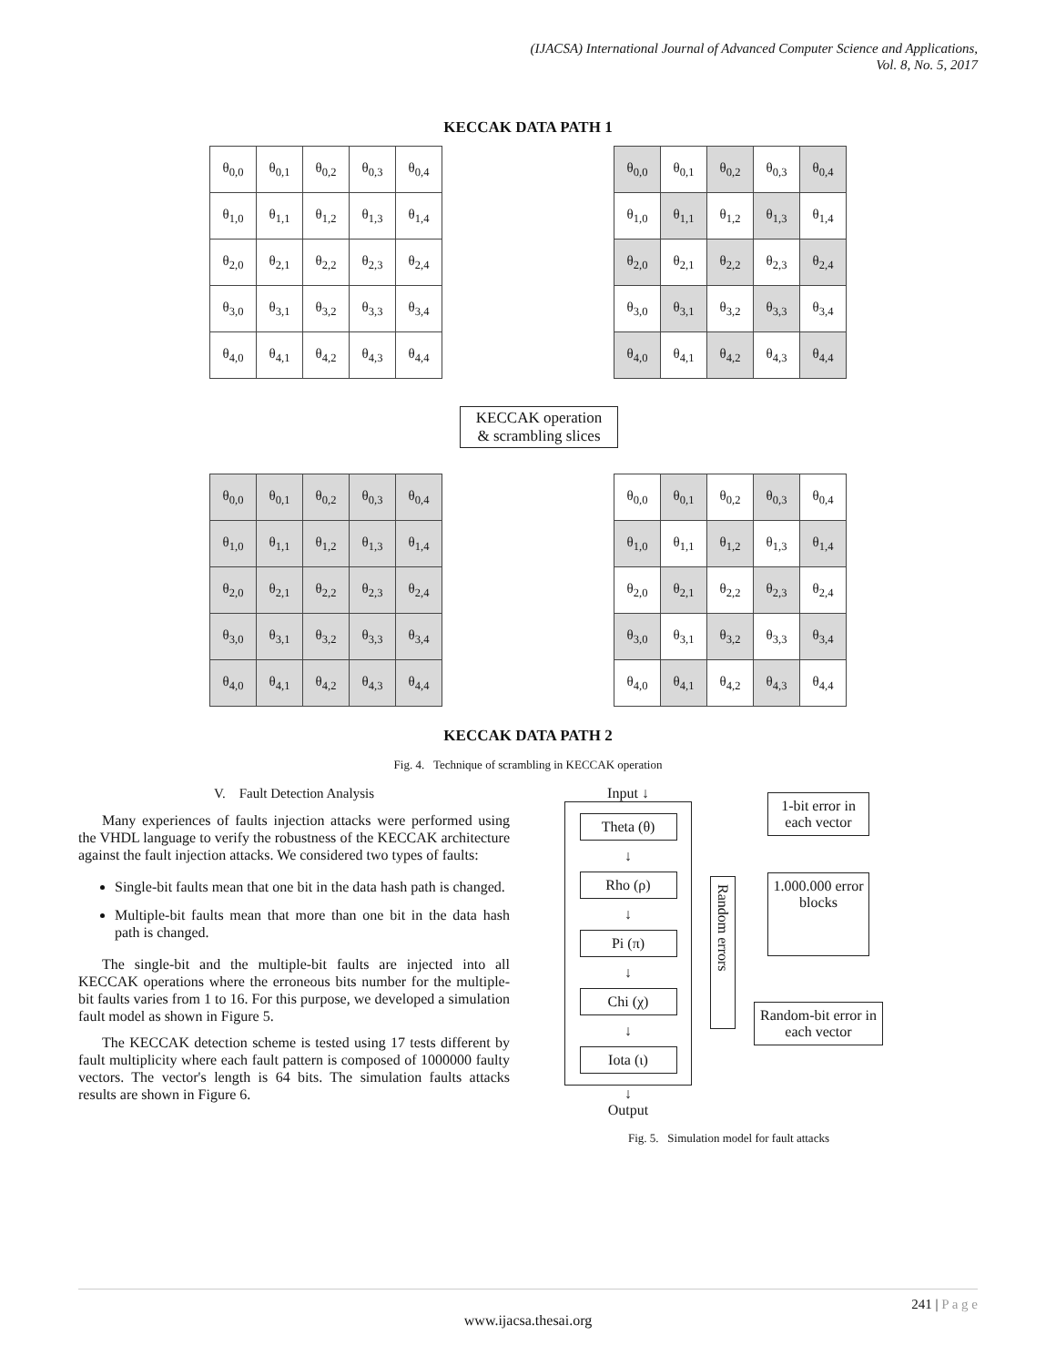(IJACSA) International Journal of Advanced Computer Science and Applications,
Vol. 8, No. 5, 2017
KECCAK DATA PATH 1
| θ<sub>0,0</sub> | θ<sub>0,1</sub> | θ<sub>0,2</sub> | θ<sub>0,3</sub> | θ<sub>0,4</sub> |
| θ<sub>1,0</sub> | θ<sub>1,1</sub> | θ<sub>1,2</sub> | θ<sub>1,3</sub> | θ<sub>1,4</sub> |
| θ<sub>2,0</sub> | θ<sub>2,1</sub> | θ<sub>2,2</sub> | θ<sub>2,3</sub> | θ<sub>2,4</sub> |
| θ<sub>3,0</sub> | θ<sub>3,1</sub> | θ<sub>3,2</sub> | θ<sub>3,3</sub> | θ<sub>3,4</sub> |
| θ<sub>4,0</sub> | θ<sub>4,1</sub> | θ<sub>4,2</sub> | θ<sub>4,3</sub> | θ<sub>4,4</sub> |
| θ<sub>0,0</sub> | θ<sub>0,1</sub> | θ<sub>0,2</sub> | θ<sub>0,3</sub> | θ<sub>0,4</sub> |
| θ<sub>1,0</sub> | θ<sub>1,1</sub> | θ<sub>1,2</sub> | θ<sub>1,3</sub> | θ<sub>1,4</sub> |
| θ<sub>2,0</sub> | θ<sub>2,1</sub> | θ<sub>2,2</sub> | θ<sub>2,3</sub> | θ<sub>2,4</sub> |
| θ<sub>3,0</sub> | θ<sub>3,1</sub> | θ<sub>3,2</sub> | θ<sub>3,3</sub> | θ<sub>3,4</sub> |
| θ<sub>4,0</sub> | θ<sub>4,1</sub> | θ<sub>4,2</sub> | θ<sub>4,3</sub> | θ<sub>4,4</sub> |
KECCAK operation
& scrambling slices
| θ<sub>0,0</sub> | θ<sub>0,1</sub> | θ<sub>0,2</sub> | θ<sub>0,3</sub> | θ<sub>0,4</sub> |
| θ<sub>1,0</sub> | θ<sub>1,1</sub> | θ<sub>1,2</sub> | θ<sub>1,3</sub> | θ<sub>1,4</sub> |
| θ<sub>2,0</sub> | θ<sub>2,1</sub> | θ<sub>2,2</sub> | θ<sub>2,3</sub> | θ<sub>2,4</sub> |
| θ<sub>3,0</sub> | θ<sub>3,1</sub> | θ<sub>3,2</sub> | θ<sub>3,3</sub> | θ<sub>3,4</sub> |
| θ<sub>4,0</sub> | θ<sub>4,1</sub> | θ<sub>4,2</sub> | θ<sub>4,3</sub> | θ<sub>4,4</sub> |
| θ<sub>0,0</sub> | θ<sub>0,1</sub> | θ<sub>0,2</sub> | θ<sub>0,3</sub> | θ<sub>0,4</sub> |
| θ<sub>1,0</sub> | θ<sub>1,1</sub> | θ<sub>1,2</sub> | θ<sub>1,3</sub> | θ<sub>1,4</sub> |
| θ<sub>2,0</sub> | θ<sub>2,1</sub> | θ<sub>2,2</sub> | θ<sub>2,3</sub> | θ<sub>2,4</sub> |
| θ<sub>3,0</sub> | θ<sub>3,1</sub> | θ<sub>3,2</sub> | θ<sub>3,3</sub> | θ<sub>3,4</sub> |
| θ<sub>4,0</sub> | θ<sub>4,1</sub> | θ<sub>4,2</sub> | θ<sub>4,3</sub> | θ<sub>4,4</sub> |
KECCAK DATA PATH 2
Fig. 4. Technique of scrambling in KECCAK operation
V. Fault Detection Analysis
Many experiences of faults injection attacks were performed using the VHDL language to verify the robustness of the KECCAK architecture against the fault injection attacks. We considered two types of faults:
Single-bit faults mean that one bit in the data hash path is changed.
Multiple-bit faults mean that more than one bit in the data hash path is changed.
The single-bit and the multiple-bit faults are injected into all KECCAK operations where the erroneous bits number for the multiple-bit faults varies from 1 to 16. For this purpose, we developed a simulation fault model as shown in Figure 5.
The KECCAK detection scheme is tested using 17 tests different by fault multiplicity where each fault pattern is composed of 1000000 faulty vectors. The vector's length is 64 bits. The simulation faults attacks results are shown in Figure 6.
Input ↓
Theta (θ)
↓
Rho (ρ)
↓
Pi (π)
↓
Chi (χ)
↓
Iota (ι)
↓
Output
Random errors
1-bit error in each vector
1.000.000 error blocks
Random-bit error in each vector
Fig. 5. Simulation model for fault attacks
241 | P a g e
www.ijacsa.thesai.org